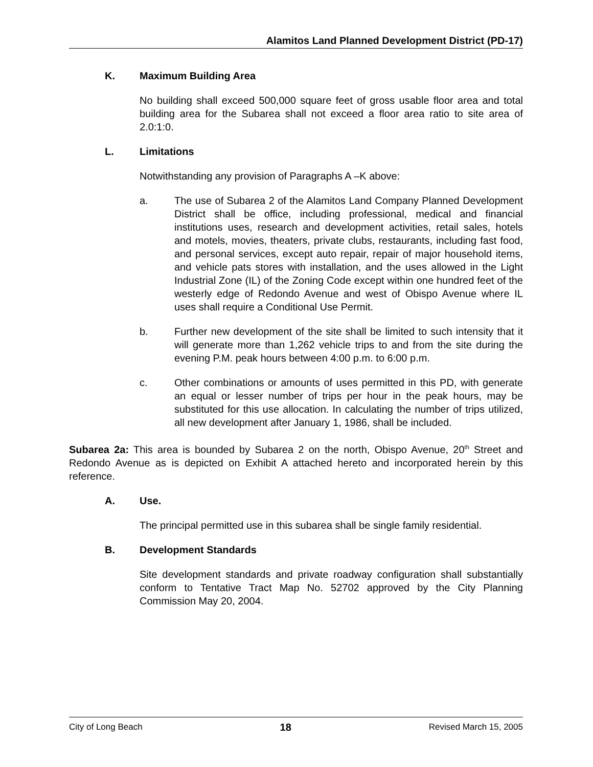Alamitos Land Planned Development District (PD-17)
K. Maximum Building Area
No building shall exceed 500,000 square feet of gross usable floor area and total building area for the Subarea shall not exceed a floor area ratio to site area of 2.0:1:0.
L. Limitations
Notwithstanding any provision of Paragraphs A –K above:
a. The use of Subarea 2 of the Alamitos Land Company Planned Development District shall be office, including professional, medical and financial institutions uses, research and development activities, retail sales, hotels and motels, movies, theaters, private clubs, restaurants, including fast food, and personal services, except auto repair, repair of major household items, and vehicle pats stores with installation, and the uses allowed in the Light Industrial Zone (IL) of the Zoning Code except within one hundred feet of the westerly edge of Redondo Avenue and west of Obispo Avenue where IL uses shall require a Conditional Use Permit.
b. Further new development of the site shall be limited to such intensity that it will generate more than 1,262 vehicle trips to and from the site during the evening P.M. peak hours between 4:00 p.m. to 6:00 p.m.
c. Other combinations or amounts of uses permitted in this PD, with generate an equal or lesser number of trips per hour in the peak hours, may be substituted for this use allocation. In calculating the number of trips utilized, all new development after January 1, 1986, shall be included.
Subarea 2a: This area is bounded by Subarea 2 on the north, Obispo Avenue, 20<sup>th</sup> Street and Redondo Avenue as is depicted on Exhibit A attached hereto and incorporated herein by this reference.
A. Use.
The principal permitted use in this subarea shall be single family residential.
B. Development Standards
Site development standards and private roadway configuration shall substantially conform to Tentative Tract Map No. 52702 approved by the City Planning Commission May 20, 2004.
City of Long Beach 18 Revised March 15, 2005